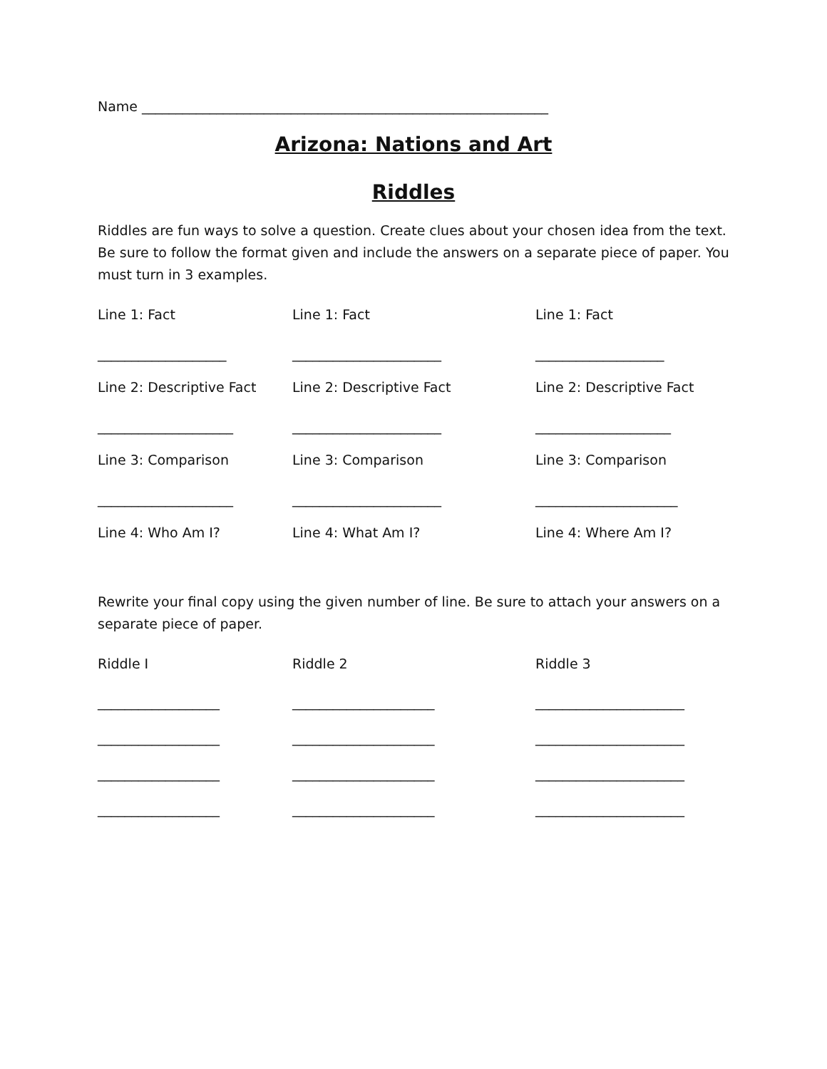Name ____________________________________________________________
Arizona: Nations and Art
Riddles
Riddles are fun ways to solve a question. Create clues about your chosen idea from the text. Be sure to follow the format given and include the answers on a separate piece of paper. You must turn in 3 examples.
Line 1: Fact Line 1: Fact Line 1: Fact
___________________ ______________________ ___________________
Line 2: Descriptive Fact
Line 2: Descriptive Fact Line 2: Descriptive Fact
____________________ ______________________ ____________________
Line 3: Comparison Line 3: Comparison Line 3: Comparison
____________________ ______________________ _____________________
Line 4: Who Am I? Line 4: What Am I? Line 4: Where Am I?
Rewrite your final copy using the given number of line. Be sure to attach your answers on a separate piece of paper.
Riddle I Riddle 2 Riddle 3
__________________ _____________________ ______________________
__________________ _____________________ ______________________
__________________ _____________________ ______________________
__________________ _____________________ ______________________